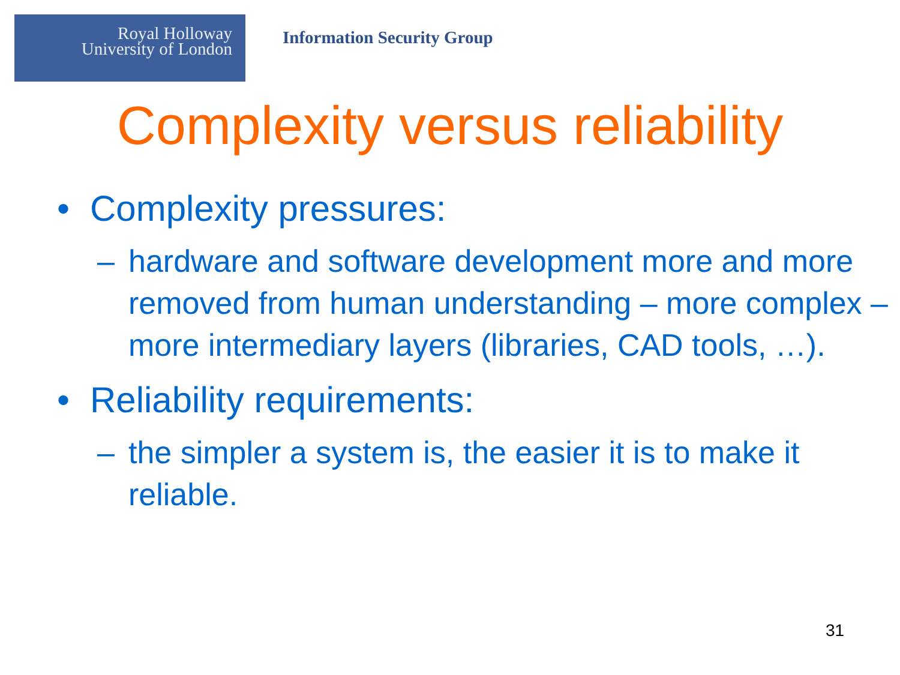Royal Holloway
University of London
Information Security Group
Complexity versus reliability
• Complexity pressures:
– hardware and software development more and more removed from human understanding – more complex – more intermediary layers (libraries, CAD tools, …).
• Reliability requirements:
– the simpler a system is, the easier it is to make it reliable.
31